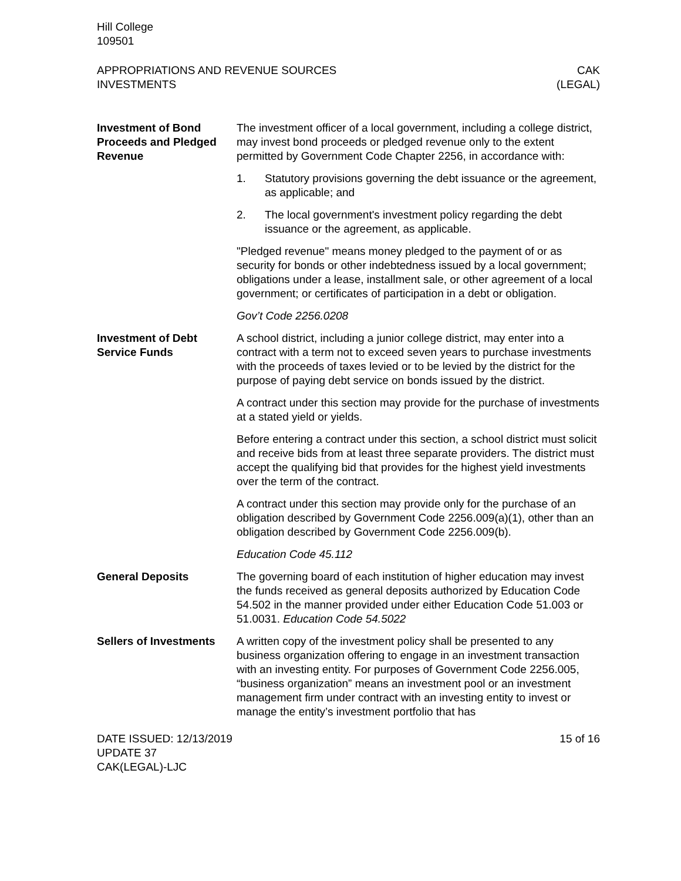Hill College
109501
APPROPRIATIONS AND REVENUE SOURCES
INVESTMENTS
CAK
(LEGAL)
Investment of Bond Proceeds and Pledged Revenue
The investment officer of a local government, including a college district, may invest bond proceeds or pledged revenue only to the extent permitted by Government Code Chapter 2256, in accordance with:
1. Statutory provisions governing the debt issuance or the agreement, as applicable; and
2. The local government's investment policy regarding the debt issuance or the agreement, as applicable.
"Pledged revenue" means money pledged to the payment of or as security for bonds or other indebtedness issued by a local government; obligations under a lease, installment sale, or other agreement of a local government; or certificates of participation in a debt or obligation.
Gov’t Code 2256.0208
Investment of Debt Service Funds
A school district, including a junior college district, may enter into a contract with a term not to exceed seven years to purchase investments with the proceeds of taxes levied or to be levied by the district for the purpose of paying debt service on bonds issued by the district.
A contract under this section may provide for the purchase of investments at a stated yield or yields.
Before entering a contract under this section, a school district must solicit and receive bids from at least three separate providers. The district must accept the qualifying bid that provides for the highest yield investments over the term of the contract.
A contract under this section may provide only for the purchase of an obligation described by Government Code 2256.009(a)(1), other than an obligation described by Government Code 2256.009(b).
Education Code 45.112
General Deposits The governing board of each institution of higher education may invest the funds received as general deposits authorized by Education Code 54.502 in the manner provided under either Education Code 51.003 or 51.0031. Education Code 54.5022
Sellers of Investments
A written copy of the investment policy shall be presented to any business organization offering to engage in an investment transaction with an investing entity. For purposes of Government Code 2256.005, “business organization” means an investment pool or an investment management firm under contract with an investing entity to invest or manage the entity’s investment portfolio that has
DATE ISSUED: 12/13/2019
UPDATE 37
CAK(LEGAL)-LJC
15 of 16